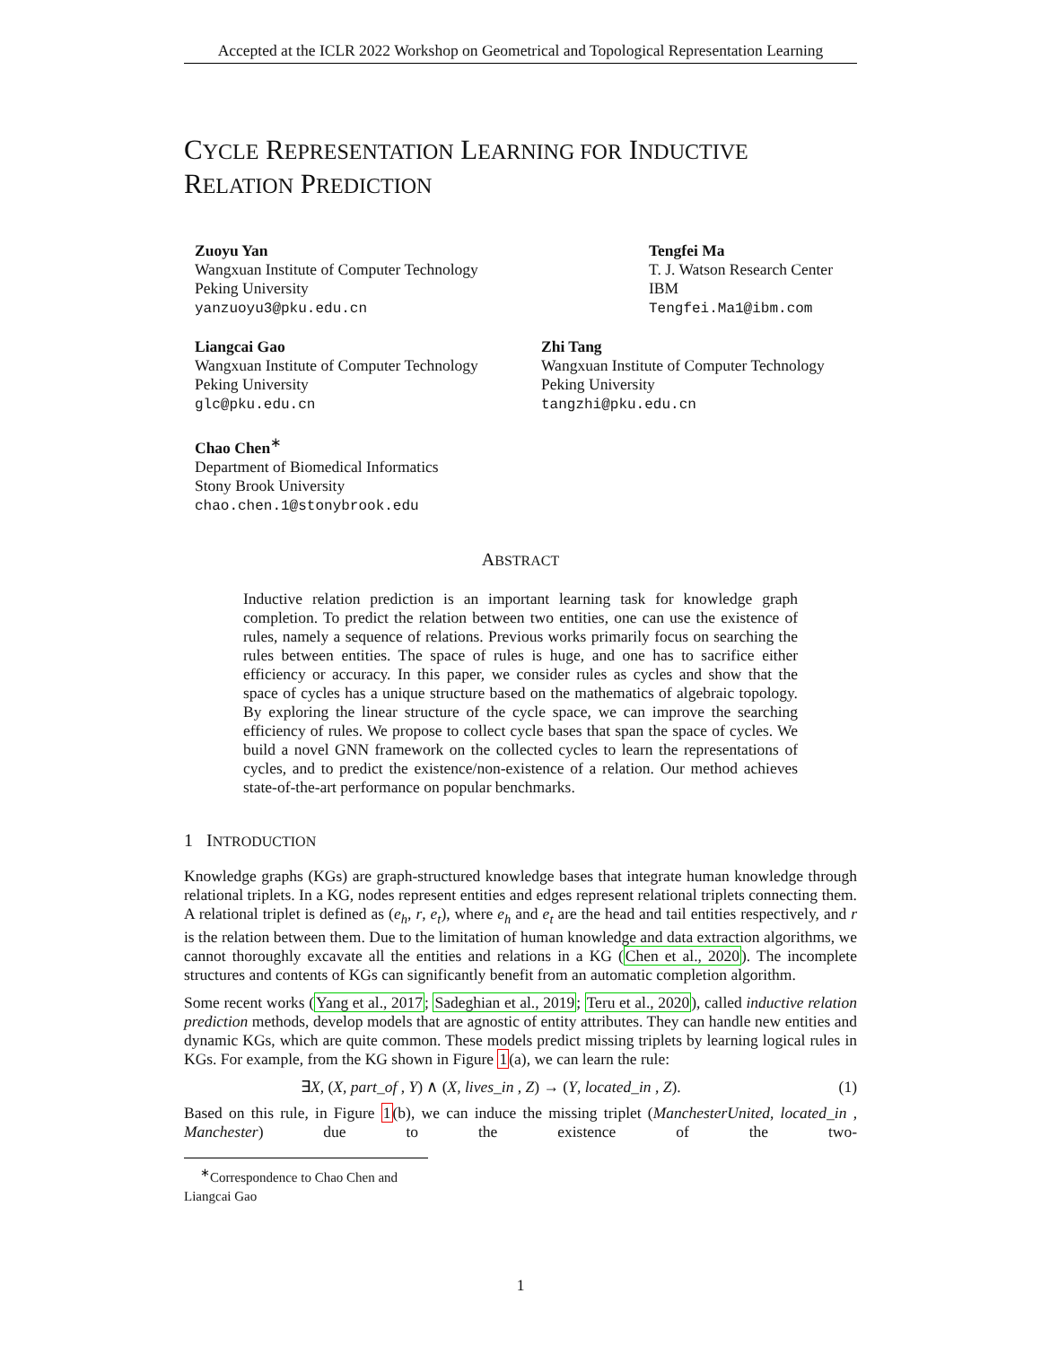Accepted at the ICLR 2022 Workshop on Geometrical and Topological Representation Learning
CYCLE REPRESENTATION LEARNING FOR INDUCTIVE
RELATION PREDICTION
Zuoyu Yan
Wangxuan Institute of Computer Technology
Peking University
yanzuoyu3@pku.edu.cn
Tengfei Ma
T. J. Watson Research Center
IBM
Tengfei.Ma1@ibm.com
Liangcai Gao
Wangxuan Institute of Computer Technology
Peking University
glc@pku.edu.cn
Zhi Tang
Wangxuan Institute of Computer Technology
Peking University
tangzhi@pku.edu.cn
Chao Chen<sup>∗</sup>
Department of Biomedical Informatics
Stony Brook University
chao.chen.1@stonybrook.edu
ABSTRACT
Inductive relation prediction is an important learning task for knowledge graph completion. To predict the relation between two entities, one can use the existence of rules, namely a sequence of relations. Previous works primarily focus on searching the rules between entities. The space of rules is huge, and one has to sacrifice either efficiency or accuracy. In this paper, we consider rules as cycles and show that the space of cycles has a unique structure based on the mathematics of algebraic topology. By exploring the linear structure of the cycle space, we can improve the searching efficiency of rules. We propose to collect cycle bases that span the space of cycles. We build a novel GNN framework on the collected cycles to learn the representations of cycles, and to predict the existence/non-existence of a relation. Our method achieves state-of-the-art performance on popular benchmarks.
1 INTRODUCTION
Knowledge graphs (KGs) are graph-structured knowledge bases that integrate human knowledge through relational triplets. In a KG, nodes represent entities and edges represent relational triplets connecting them. A relational triplet is defined as (e<sub>h</sub>, r, e<sub>t</sub>), where e<sub>h</sub> and e<sub>t</sub> are the head and tail entities respectively, and r is the relation between them. Due to the limitation of human knowledge and data extraction algorithms, we cannot thoroughly excavate all the entities and relations in a KG (Chen et al., 2020). The incomplete structures and contents of KGs can significantly benefit from an automatic completion algorithm.
Some recent works (Yang et al., 2017; Sadeghian et al., 2019; Teru et al., 2020), called inductive relation prediction methods, develop models that are agnostic of entity attributes. They can handle new entities and dynamic KGs, which are quite common. These models predict missing triplets by learning logical rules in KGs. For example, from the KG shown in Figure 1(a), we can learn the rule:
∃X, (X, part_of , Y) ∧ (X, lives_in , Z) → (Y, located_in , Z). (1)
Based on this rule, in Figure 1(b), we can induce the missing triplet (ManchesterUnited, located_in , Manchester) due to the existence of the two-
<sup>∗</sup>Correspondence to Chao Chen and Liangcai Gao
1